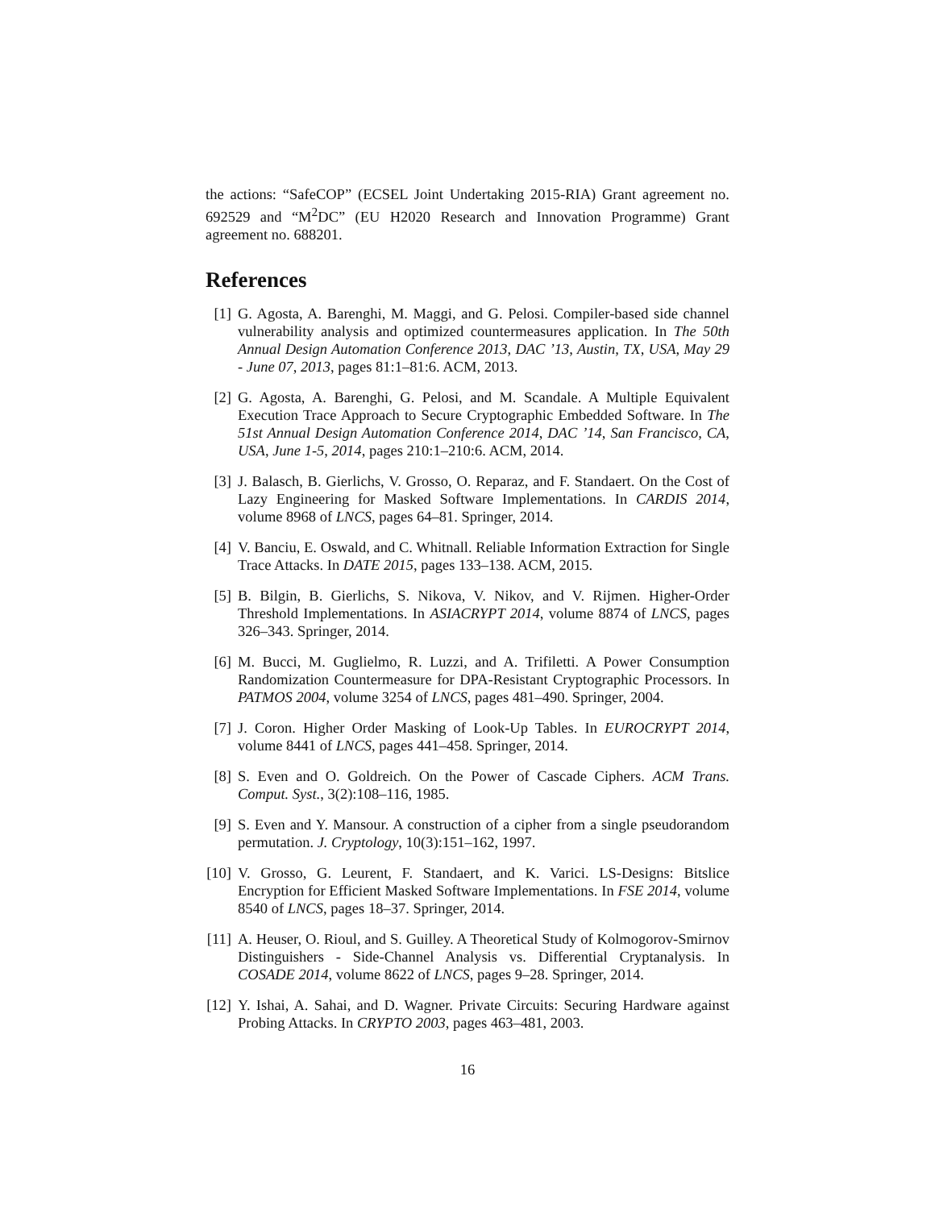the actions: “SafeCOP” (ECSEL Joint Undertaking 2015-RIA) Grant agreement no. 692529 and “M<sup>2</sup>DC” (EU H2020 Research and Innovation Programme) Grant agreement no. 688201.
References
[1] G. Agosta, A. Barenghi, M. Maggi, and G. Pelosi. Compiler-based side channel vulnerability analysis and optimized countermeasures application. In The 50th Annual Design Automation Conference 2013, DAC ’13, Austin, TX, USA, May 29 - June 07, 2013, pages 81:1–81:6. ACM, 2013.
[2] G. Agosta, A. Barenghi, G. Pelosi, and M. Scandale. A Multiple Equivalent Execution Trace Approach to Secure Cryptographic Embedded Software. In The 51st Annual Design Automation Conference 2014, DAC ’14, San Francisco, CA, USA, June 1-5, 2014, pages 210:1–210:6. ACM, 2014.
[3] J. Balasch, B. Gierlichs, V. Grosso, O. Reparaz, and F. Standaert. On the Cost of Lazy Engineering for Masked Software Implementations. In CARDIS 2014, volume 8968 of LNCS, pages 64–81. Springer, 2014.
[4] V. Banciu, E. Oswald, and C. Whitnall. Reliable Information Extraction for Single Trace Attacks. In DATE 2015, pages 133–138. ACM, 2015.
[5] B. Bilgin, B. Gierlichs, S. Nikova, V. Nikov, and V. Rijmen. Higher-Order Threshold Implementations. In ASIACRYPT 2014, volume 8874 of LNCS, pages 326–343. Springer, 2014.
[6] M. Bucci, M. Guglielmo, R. Luzzi, and A. Trifiletti. A Power Consumption Randomization Countermeasure for DPA-Resistant Cryptographic Processors. In PATMOS 2004, volume 3254 of LNCS, pages 481–490. Springer, 2004.
[7] J. Coron. Higher Order Masking of Look-Up Tables. In EUROCRYPT 2014, volume 8441 of LNCS, pages 441–458. Springer, 2014.
[8] S. Even and O. Goldreich. On the Power of Cascade Ciphers. ACM Trans. Comput. Syst., 3(2):108–116, 1985.
[9] S. Even and Y. Mansour. A construction of a cipher from a single pseudorandom permutation. J. Cryptology, 10(3):151–162, 1997.
[10] V. Grosso, G. Leurent, F. Standaert, and K. Varici. LS-Designs: Bitslice Encryption for Efficient Masked Software Implementations. In FSE 2014, volume 8540 of LNCS, pages 18–37. Springer, 2014.
[11] A. Heuser, O. Rioul, and S. Guilley. A Theoretical Study of Kolmogorov-Smirnov Distinguishers - Side-Channel Analysis vs. Differential Cryptanalysis. In COSADE 2014, volume 8622 of LNCS, pages 9–28. Springer, 2014.
[12] Y. Ishai, A. Sahai, and D. Wagner. Private Circuits: Securing Hardware against Probing Attacks. In CRYPTO 2003, pages 463–481, 2003.
16